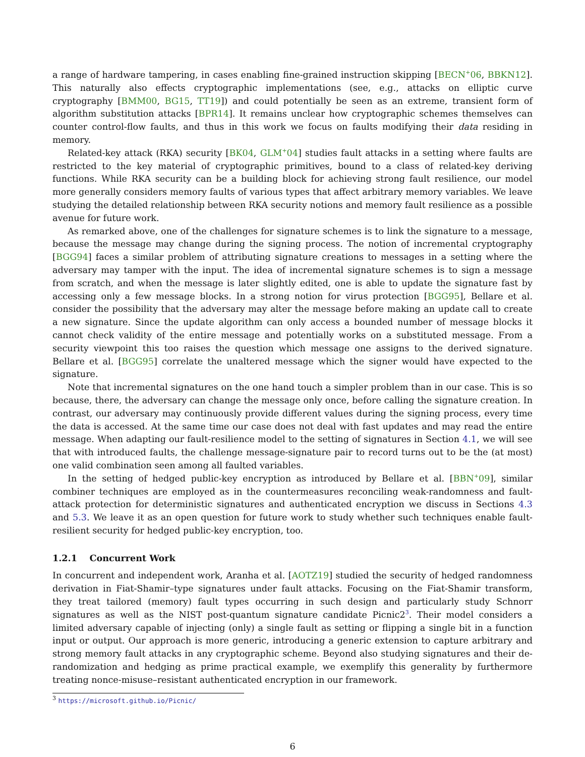a range of hardware tampering, in cases enabling fine-grained instruction skipping [BECN<sup>+</sup>06, BBKN12]. This naturally also effects cryptographic implementations (see, e.g., attacks on elliptic curve cryptography [BMM00, BG15, TT19]) and could potentially be seen as an extreme, transient form of algorithm substitution attacks [BPR14]. It remains unclear how cryptographic schemes themselves can counter control-flow faults, and thus in this work we focus on faults modifying their data residing in memory.
Related-key attack (RKA) security [BK04, GLM<sup>+</sup>04] studies fault attacks in a setting where faults are restricted to the key material of cryptographic primitives, bound to a class of related-key deriving functions. While RKA security can be a building block for achieving strong fault resilience, our model more generally considers memory faults of various types that affect arbitrary memory variables. We leave studying the detailed relationship between RKA security notions and memory fault resilience as a possible avenue for future work.
As remarked above, one of the challenges for signature schemes is to link the signature to a message, because the message may change during the signing process. The notion of incremental cryptography [BGG94] faces a similar problem of attributing signature creations to messages in a setting where the adversary may tamper with the input. The idea of incremental signature schemes is to sign a message from scratch, and when the message is later slightly edited, one is able to update the signature fast by accessing only a few message blocks. In a strong notion for virus protection [BGG95], Bellare et al. consider the possibility that the adversary may alter the message before making an update call to create a new signature. Since the update algorithm can only access a bounded number of message blocks it cannot check validity of the entire message and potentially works on a substituted message. From a security viewpoint this too raises the question which message one assigns to the derived signature. Bellare et al. [BGG95] correlate the unaltered message which the signer would have expected to the signature.
Note that incremental signatures on the one hand touch a simpler problem than in our case. This is so because, there, the adversary can change the message only once, before calling the signature creation. In contrast, our adversary may continuously provide different values during the signing process, every time the data is accessed. At the same time our case does not deal with fast updates and may read the entire message. When adapting our fault-resilience model to the setting of signatures in Section 4.1, we will see that with introduced faults, the challenge message-signature pair to record turns out to be the (at most) one valid combination seen among all faulted variables.
In the setting of hedged public-key encryption as introduced by Bellare et al. [BBN<sup>+</sup>09], similar combiner techniques are employed as in the countermeasures reconciling weak-randomness and fault-attack protection for deterministic signatures and authenticated encryption we discuss in Sections 4.3 and 5.3. We leave it as an open question for future work to study whether such techniques enable fault-resilient security for hedged public-key encryption, too.
1.2.1 Concurrent Work
In concurrent and independent work, Aranha et al. [AOTZ19] studied the security of hedged randomness derivation in Fiat-Shamir–type signatures under fault attacks. Focusing on the Fiat-Shamir transform, they treat tailored (memory) fault types occurring in such design and particularly study Schnorr signatures as well as the NIST post-quantum signature candidate Picnic2<sup>3</sup>. Their model considers a limited adversary capable of injecting (only) a single fault as setting or flipping a single bit in a function input or output. Our approach is more generic, introducing a generic extension to capture arbitrary and strong memory fault attacks in any cryptographic scheme. Beyond also studying signatures and their de-randomization and hedging as prime practical example, we exemplify this generality by furthermore treating nonce-misuse–resistant authenticated encryption in our framework.
<sup>3</sup> https://microsoft.github.io/Picnic/
6